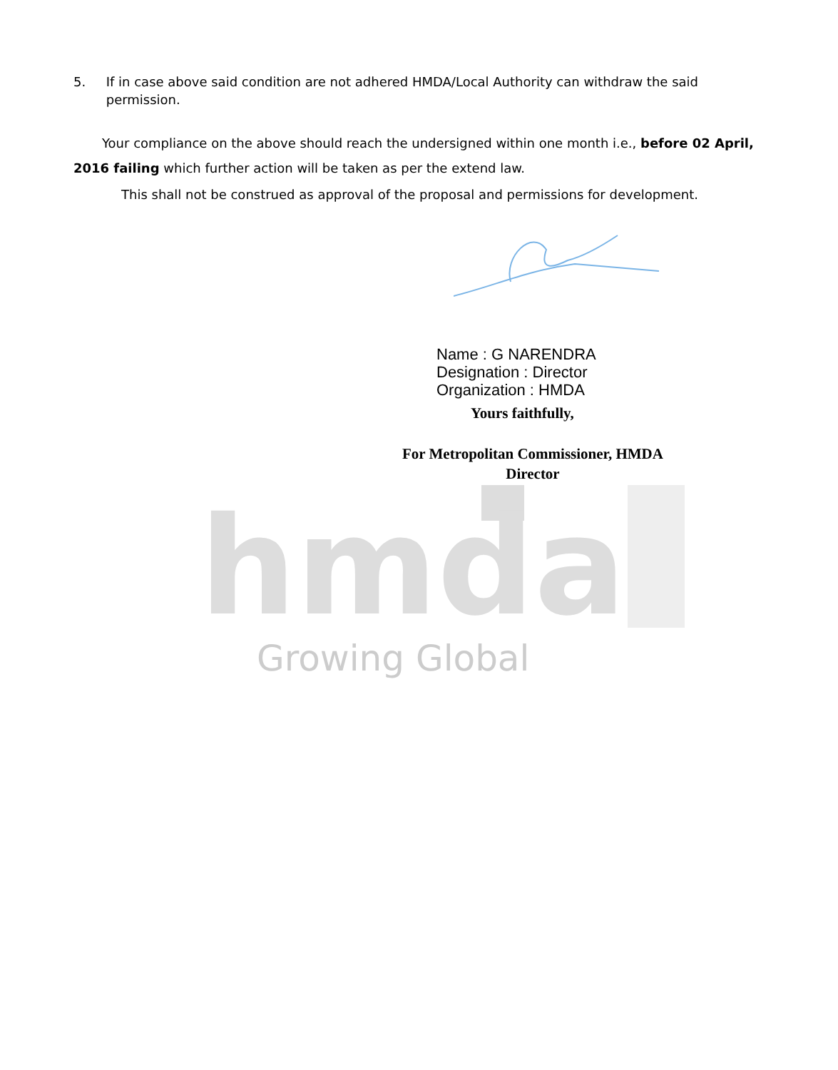5. If in case above said condition are not adhered HMDA/Local Authority can withdraw the said permission.
Your compliance on the above should reach the undersigned within one month i.e., before 02 April, 2016 failing which further action will be taken as per the extend law.
This shall not be construed as approval of the proposal and permissions for development.
Name : G NARENDRA
Designation : Director
Organization : HMDA
Yours faithfully,
For Metropolitan Commissioner, HMDA
Director
hmda
Growing Global